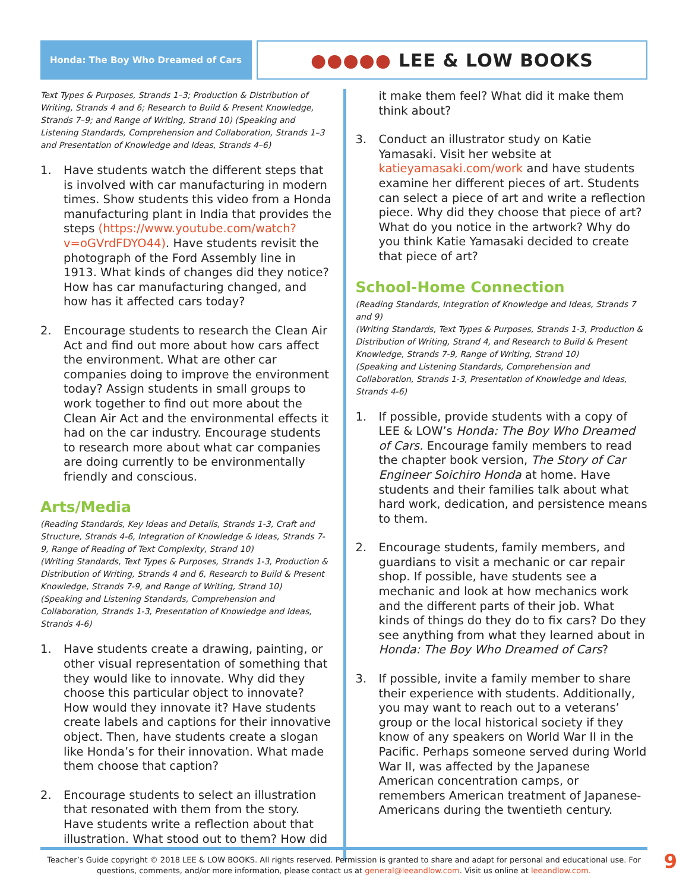Honda: The Boy Who Dreamed of Cars
●●●●● LEE & LOW BOOKS
Text Types & Purposes, Strands 1–3; Production & Distribution of Writing, Strands 4 and 6; Research to Build & Present Knowledge, Strands 7–9; and Range of Writing, Strand 10) (Speaking and Listening Standards, Comprehension and Collaboration, Strands 1–3 and Presentation of Knowledge and Ideas, Strands 4–6)
1. Have students watch the different steps that is involved with car manufacturing in modern times. Show students this video from a Honda manufacturing plant in India that provides the steps (https://www.youtube.com/watch?v=oGVrdFDYO44). Have students revisit the photograph of the Ford Assembly line in 1913. What kinds of changes did they notice? How has car manufacturing changed, and how has it affected cars today?
2. Encourage students to research the Clean Air Act and find out more about how cars affect the environment. What are other car companies doing to improve the environment today? Assign students in small groups to work together to find out more about the Clean Air Act and the environmental effects it had on the car industry. Encourage students to research more about what car companies are doing currently to be environmentally friendly and conscious.
Arts/Media
(Reading Standards, Key Ideas and Details, Strands 1-3, Craft and Structure, Strands 4-6, Integration of Knowledge & Ideas, Strands 7-9, Range of Reading of Text Complexity, Strand 10)
(Writing Standards, Text Types & Purposes, Strands 1-3, Production & Distribution of Writing, Strands 4 and 6, Research to Build & Present Knowledge, Strands 7-9, and Range of Writing, Strand 10)
(Speaking and Listening Standards, Comprehension and Collaboration, Strands 1-3, Presentation of Knowledge and Ideas, Strands 4-6)
1. Have students create a drawing, painting, or other visual representation of something that they would like to innovate. Why did they choose this particular object to innovate? How would they innovate it? Have students create labels and captions for their innovative object. Then, have students create a slogan like Honda’s for their innovation. What made them choose that caption?
2. Encourage students to select an illustration that resonated with them from the story. Have students write a reflection about that illustration. What stood out to them? How did
it make them feel? What did it make them think about?
3. Conduct an illustrator study on Katie Yamasaki. Visit her website at katieyamasaki.com/work and have students examine her different pieces of art. Students can select a piece of art and write a reflection piece. Why did they choose that piece of art? What do you notice in the artwork? Why do you think Katie Yamasaki decided to create that piece of art?
School-Home Connection
(Reading Standards, Integration of Knowledge and Ideas, Strands 7 and 9)
(Writing Standards, Text Types & Purposes, Strands 1-3, Production & Distribution of Writing, Strand 4, and Research to Build & Present Knowledge, Strands 7-9, Range of Writing, Strand 10)
(Speaking and Listening Standards, Comprehension and Collaboration, Strands 1-3, Presentation of Knowledge and Ideas, Strands 4-6)
1. If possible, provide students with a copy of LEE & LOW’s Honda: The Boy Who Dreamed of Cars. Encourage family members to read the chapter book version, The Story of Car Engineer Soichiro Honda at home. Have students and their families talk about what hard work, dedication, and persistence means to them.
2. Encourage students, family members, and guardians to visit a mechanic or car repair shop. If possible, have students see a mechanic and look at how mechanics work and the different parts of their job. What kinds of things do they do to fix cars? Do they see anything from what they learned about in Honda: The Boy Who Dreamed of Cars?
3. If possible, invite a family member to share their experience with students. Additionally, you may want to reach out to a veterans’ group or the local historical society if they know of any speakers on World War II in the Pacific. Perhaps someone served during World War II, was affected by the Japanese American concentration camps, or remembers American treatment of Japanese-Americans during the twentieth century.
Teacher’s Guide copyright © 2018 LEE & LOW BOOKS. All rights reserved. Permission is granted to share and adapt for personal and educational use. For questions, comments, and/or more information, please contact us at general@leeandlow.com. Visit us online at leeandlow.com. 9